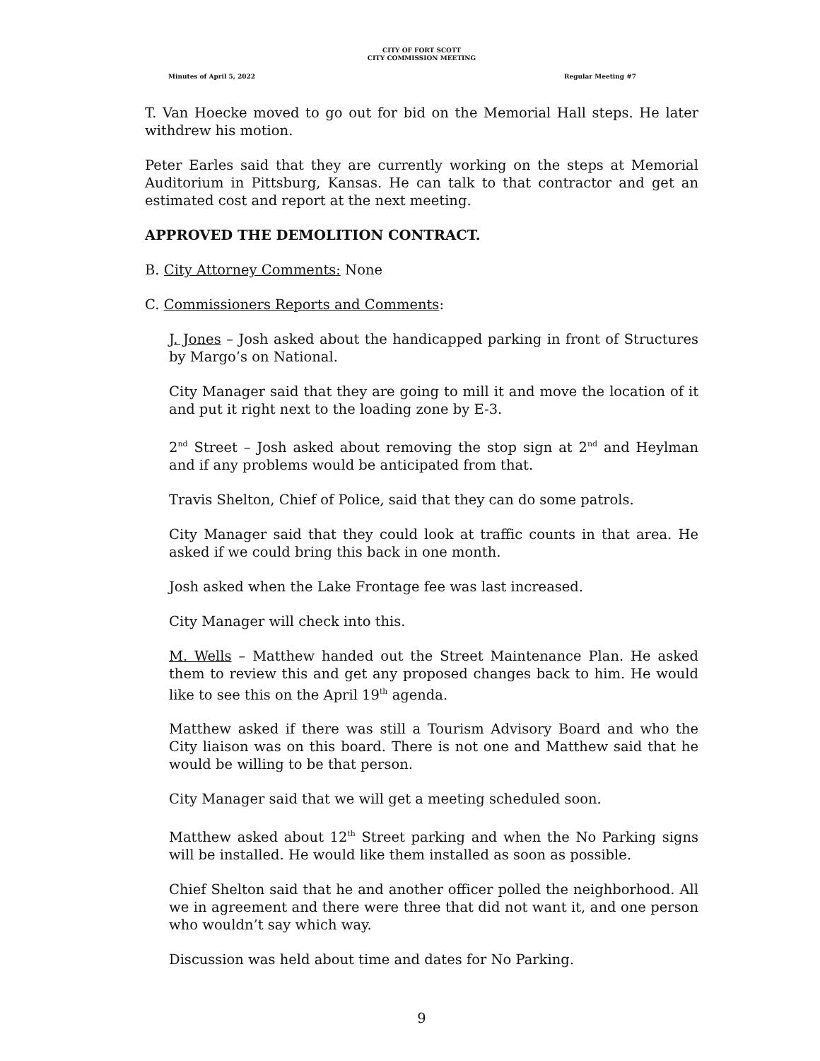CITY OF FORT SCOTT
CITY COMMISSION MEETING
Minutes of April 5, 2022 Regular Meeting #7
T. Van Hoecke moved to go out for bid on the Memorial Hall steps. He later withdrew his motion.
Peter Earles said that they are currently working on the steps at Memorial Auditorium in Pittsburg, Kansas. He can talk to that contractor and get an estimated cost and report at the next meeting.
APPROVED THE DEMOLITION CONTRACT.
B. City Attorney Comments: None
C. Commissioners Reports and Comments:
J. Jones – Josh asked about the handicapped parking in front of Structures by Margo’s on National.
City Manager said that they are going to mill it and move the location of it and put it right next to the loading zone by E-3.
2<sup>nd</sup> Street – Josh asked about removing the stop sign at 2<sup>nd</sup> and Heylman and if any problems would be anticipated from that.
Travis Shelton, Chief of Police, said that they can do some patrols.
City Manager said that they could look at traffic counts in that area. He asked if we could bring this back in one month.
Josh asked when the Lake Frontage fee was last increased.
City Manager will check into this.
M. Wells – Matthew handed out the Street Maintenance Plan. He asked them to review this and get any proposed changes back to him. He would like to see this on the April 19<sup>th</sup> agenda.
Matthew asked if there was still a Tourism Advisory Board and who the City liaison was on this board. There is not one and Matthew said that he would be willing to be that person.
City Manager said that we will get a meeting scheduled soon.
Matthew asked about 12<sup>th</sup> Street parking and when the No Parking signs will be installed. He would like them installed as soon as possible.
Chief Shelton said that he and another officer polled the neighborhood. All we in agreement and there were three that did not want it, and one person who wouldn’t say which way.
Discussion was held about time and dates for No Parking.
9